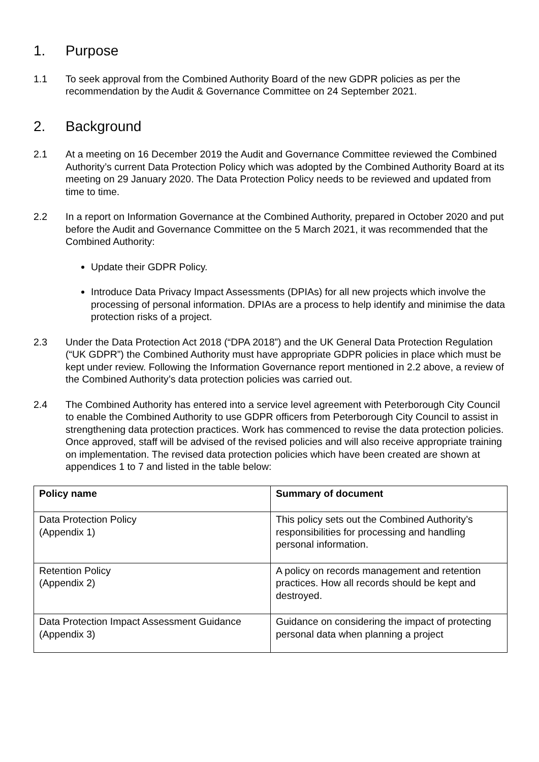1. Purpose
1.1 To seek approval from the Combined Authority Board of the new GDPR policies as per the recommendation by the Audit & Governance Committee on 24 September 2021.
2. Background
2.1 At a meeting on 16 December 2019 the Audit and Governance Committee reviewed the Combined Authority’s current Data Protection Policy which was adopted by the Combined Authority Board at its meeting on 29 January 2020. The Data Protection Policy needs to be reviewed and updated from time to time.
2.2 In a report on Information Governance at the Combined Authority, prepared in October 2020 and put before the Audit and Governance Committee on the 5 March 2021, it was recommended that the Combined Authority:
Update their GDPR Policy.
Introduce Data Privacy Impact Assessments (DPIAs) for all new projects which involve the processing of personal information. DPIAs are a process to help identify and minimise the data protection risks of a project.
2.3 Under the Data Protection Act 2018 (“DPA 2018”) and the UK General Data Protection Regulation (“UK GDPR”) the Combined Authority must have appropriate GDPR policies in place which must be kept under review. Following the Information Governance report mentioned in 2.2 above, a review of the Combined Authority’s data protection policies was carried out.
2.4 The Combined Authority has entered into a service level agreement with Peterborough City Council to enable the Combined Authority to use GDPR officers from Peterborough City Council to assist in strengthening data protection practices. Work has commenced to revise the data protection policies. Once approved, staff will be advised of the revised policies and will also receive appropriate training on implementation. The revised data protection policies which have been created are shown at appendices 1 to 7 and listed in the table below:
| Policy name | Summary of document |
| --- | --- |
| Data Protection Policy (Appendix 1) | This policy sets out the Combined Authority’s responsibilities for processing and handling personal information. |
| Retention Policy (Appendix 2) | A policy on records management and retention practices. How all records should be kept and destroyed. |
| Data Protection Impact Assessment Guidance (Appendix 3) | Guidance on considering the impact of protecting personal data when planning a project |